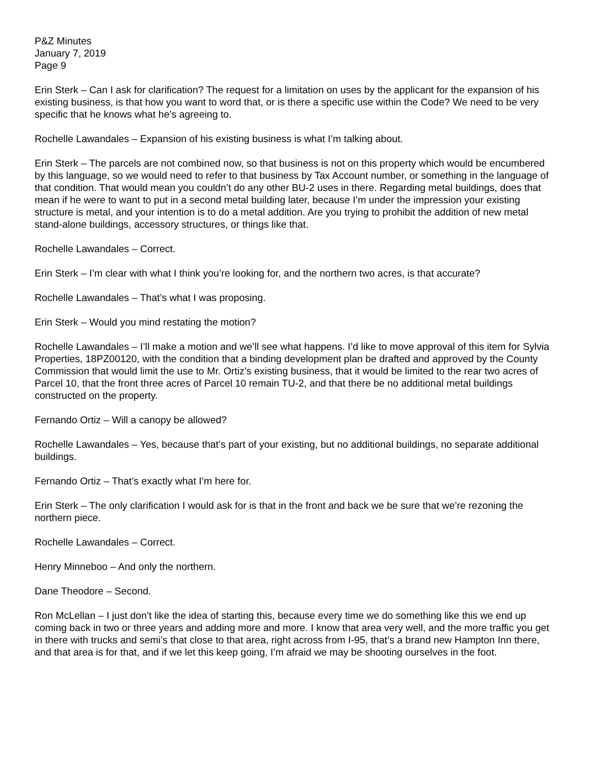P&Z Minutes
January 7, 2019
Page 9
Erin Sterk – Can I ask for clarification? The request for a limitation on uses by the applicant for the expansion of his existing business, is that how you want to word that, or is there a specific use within the Code? We need to be very specific that he knows what he’s agreeing to.
Rochelle Lawandales – Expansion of his existing business is what I’m talking about.
Erin Sterk – The parcels are not combined now, so that business is not on this property which would be encumbered by this language, so we would need to refer to that business by Tax Account number, or something in the language of that condition. That would mean you couldn’t do any other BU-2 uses in there. Regarding metal buildings, does that mean if he were to want to put in a second metal building later, because I’m under the impression your existing structure is metal, and your intention is to do a metal addition. Are you trying to prohibit the addition of new metal stand-alone buildings, accessory structures, or things like that.
Rochelle Lawandales – Correct.
Erin Sterk – I’m clear with what I think you’re looking for, and the northern two acres, is that accurate?
Rochelle Lawandales – That’s what I was proposing.
Erin Sterk – Would you mind restating the motion?
Rochelle Lawandales – I’ll make a motion and we’ll see what happens. I’d like to move approval of this item for Sylvia Properties, 18PZ00120, with the condition that a binding development plan be drafted and approved by the County Commission that would limit the use to Mr. Ortiz’s existing business, that it would be limited to the rear two acres of Parcel 10, that the front three acres of Parcel 10 remain TU-2, and that there be no additional metal buildings constructed on the property.
Fernando Ortiz – Will a canopy be allowed?
Rochelle Lawandales – Yes, because that’s part of your existing, but no additional buildings, no separate additional buildings.
Fernando Ortiz – That’s exactly what I’m here for.
Erin Sterk – The only clarification I would ask for is that in the front and back we be sure that we’re rezoning the northern piece.
Rochelle Lawandales – Correct.
Henry Minneboo – And only the northern.
Dane Theodore – Second.
Ron McLellan – I just don’t like the idea of starting this, because every time we do something like this we end up coming back in two or three years and adding more and more. I know that area very well, and the more traffic you get in there with trucks and semi’s that close to that area, right across from I-95, that’s a brand new Hampton Inn there, and that area is for that, and if we let this keep going, I’m afraid we may be shooting ourselves in the foot.